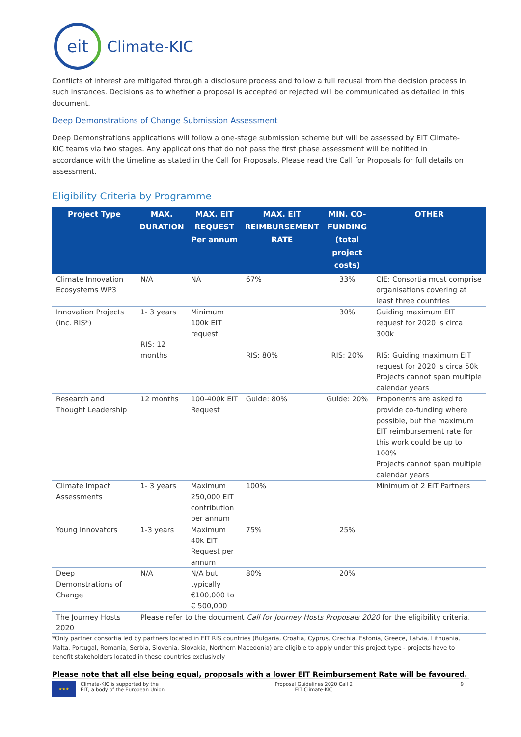eit
Climate-KIC
Conflicts of interest are mitigated through a disclosure process and follow a full recusal from the decision process in such instances. Decisions as to whether a proposal is accepted or rejected will be communicated as detailed in this document.
Deep Demonstrations of Change Submission Assessment
Deep Demonstrations applications will follow a one-stage submission scheme but will be assessed by EIT Climate-KIC teams via two stages. Any applications that do not pass the first phase assessment will be notified in accordance with the timeline as stated in the Call for Proposals. Please read the Call for Proposals for full details on assessment.
Eligibility Criteria by Programme
| Project Type | MAX. DURATION | MAX. EIT REQUEST Per annum | MAX. EIT REIMBURSEMENT RATE | MIN. CO-FUNDING (total project costs) | OTHER |
| --- | --- | --- | --- | --- | --- |
| Climate Innovation Ecosystems WP3 | N/A | NA | 67% | 33% | CIE: Consortia must comprise organisations covering at least three countries |
| Innovation Projects (inc. RIS*) | 1- 3 years RIS: 12 months | Minimum 100k EIT request | RIS: 80% | 30% RIS: 20% | Guiding maximum EIT request for 2020 is circa 300k RIS: Guiding maximum EIT request for 2020 is circa 50k Projects cannot span multiple calendar years |
| Research and Thought Leadership | 12 months | 100-400k EIT Request | Guide: 80% | Guide: 20% | Proponents are asked to provide co-funding where possible, but the maximum EIT reimbursement rate for this work could be up to 100% Projects cannot span multiple calendar years |
| Climate Impact Assessments | 1- 3 years | Maximum 250,000 EIT contribution per annum | 100% | | Minimum of 2 EIT Partners |
| Young Innovators | 1-3 years | Maximum 40k EIT Request per annum | 75% | 25% | |
| Deep Demonstrations of Change | N/A | N/A but typically €100,000 to € 500,000 | 80% | 20% | |
| The Journey Hosts 2020 | Please refer to the document Call for Journey Hosts Proposals 2020 for the eligibility criteria. | | | | |
*Only partner consortia led by partners located in EIT RIS countries (Bulgaria, Croatia, Cyprus, Czechia, Estonia, Greece, Latvia, Lithuania, Malta, Portugal, Romania, Serbia, Slovenia, Slovakia, Northern Macedonia) are eligible to apply under this project type - projects have to benefit stakeholders located in these countries exclusively
Please note that all else being equal, proposals with a lower EIT Reimbursement Rate will be favoured.
★★★
Climate-KIC is supported by the
EIT, a body of the European Union
Proposal Guidelines 2020 Call 2
EIT Climate-KIC
9